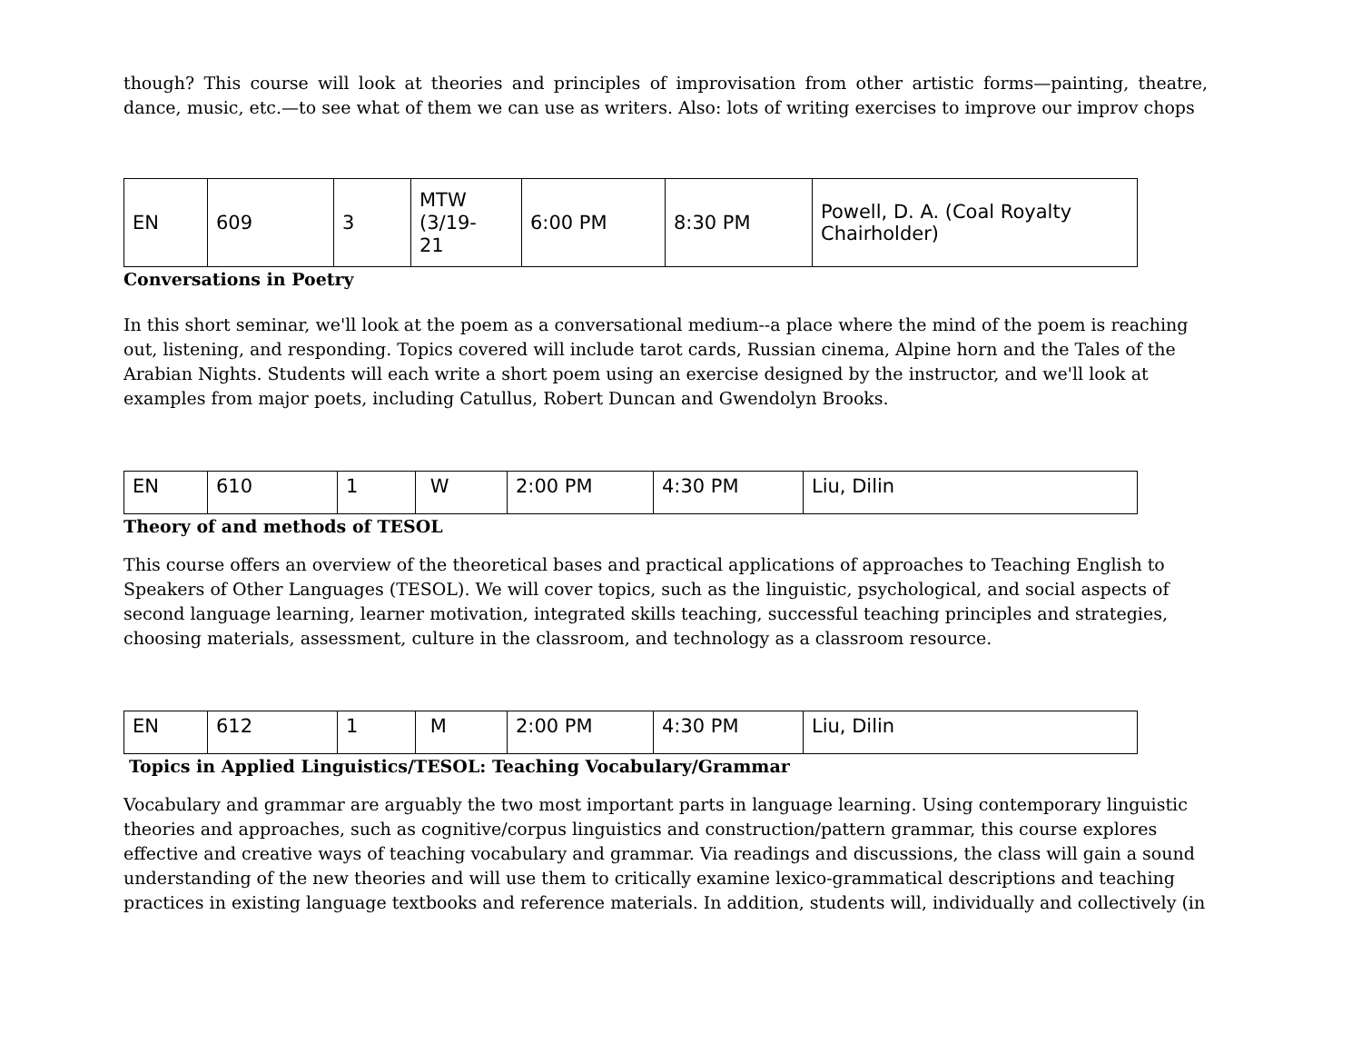though? This course will look at theories and principles of improvisation from other artistic forms—painting, theatre, dance, music, etc.—to see what of them we can use as writers. Also: lots of writing exercises to improve our improv chops
| EN | 609 | 3 | MTW (3/19- 21 | 6:00 PM | 8:30 PM | Powell, D. A. (Coal Royalty Chairholder) |
Conversations in Poetry
In this short seminar, we'll look at the poem as a conversational medium--a place where the mind of the poem is reaching out, listening, and responding. Topics covered will include tarot cards, Russian cinema, Alpine horn and the Tales of the Arabian Nights. Students will each write a short poem using an exercise designed by the instructor, and we'll look at examples from major poets, including Catullus, Robert Duncan and Gwendolyn Brooks.
| EN | 610 | 1 | W | 2:00 PM | 4:30 PM | Liu, Dilin |
Theory of and methods of TESOL
This course offers an overview of the theoretical bases and practical applications of approaches to Teaching English to Speakers of Other Languages (TESOL). We will cover topics, such as the linguistic, psychological, and social aspects of second language learning, learner motivation, integrated skills teaching, successful teaching principles and strategies, choosing materials, assessment, culture in the classroom, and technology as a classroom resource.
| EN | 612 | 1 | M | 2:00 PM | 4:30 PM | Liu, Dilin |
Topics in Applied Linguistics/TESOL: Teaching Vocabulary/Grammar
Vocabulary and grammar are arguably the two most important parts in language learning. Using contemporary linguistic theories and approaches, such as cognitive/corpus linguistics and construction/pattern grammar, this course explores effective and creative ways of teaching vocabulary and grammar. Via readings and discussions, the class will gain a sound understanding of the new theories and will use them to critically examine lexico-grammatical descriptions and teaching practices in existing language textbooks and reference materials. In addition, students will, individually and collectively (in